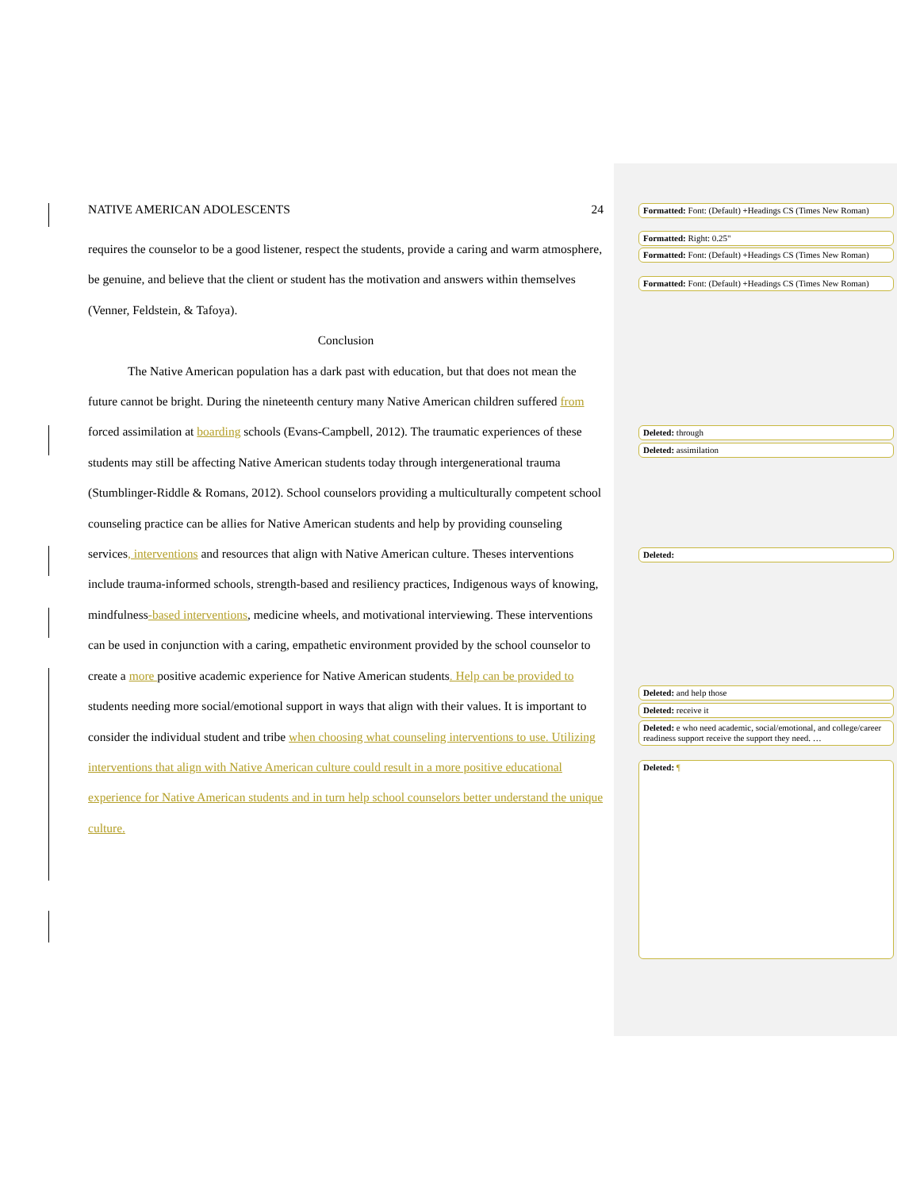NATIVE AMERICAN ADOLESCENTS 24
requires the counselor to be a good listener, respect the students, provide a caring and warm atmosphere, be genuine, and believe that the client or student has the motivation and answers within themselves (Venner, Feldstein, & Tafoya).
Conclusion
The Native American population has a dark past with education, but that does not mean the future cannot be bright. During the nineteenth century many Native American children suffered from forced assimilation at boarding schools (Evans-Campbell, 2012). The traumatic experiences of these students may still be affecting Native American students today through intergenerational trauma (Stumblinger-Riddle & Romans, 2012). School counselors providing a multiculturally competent school counseling practice can be allies for Native American students and help by providing counseling services, interventions and resources that align with Native American culture. Theses interventions include trauma-informed schools, strength-based and resiliency practices, Indigenous ways of knowing, mindfulness-based interventions, medicine wheels, and motivational interviewing. These interventions can be used in conjunction with a caring, empathetic environment provided by the school counselor to create a more positive academic experience for Native American students. Help can be provided to students needing more social/emotional support in ways that align with their values. It is important to consider the individual student and tribe when choosing what counseling interventions to use. Utilizing interventions that align with Native American culture could result in a more positive educational experience for Native American students and in turn help school counselors better understand the unique culture.
Formatted: Font: (Default) +Headings CS (Times New Roman)
Formatted: Right: 0.25"
Formatted: Font: (Default) +Headings CS (Times New Roman)
Formatted: Font: (Default) +Headings CS (Times New Roman)
Deleted: through
Deleted: assimilation
Deleted:
Deleted: and help those
Deleted: receive it
Deleted: e who need academic, social/emotional, and college/career readiness support receive the support they need. …
Deleted: ¶